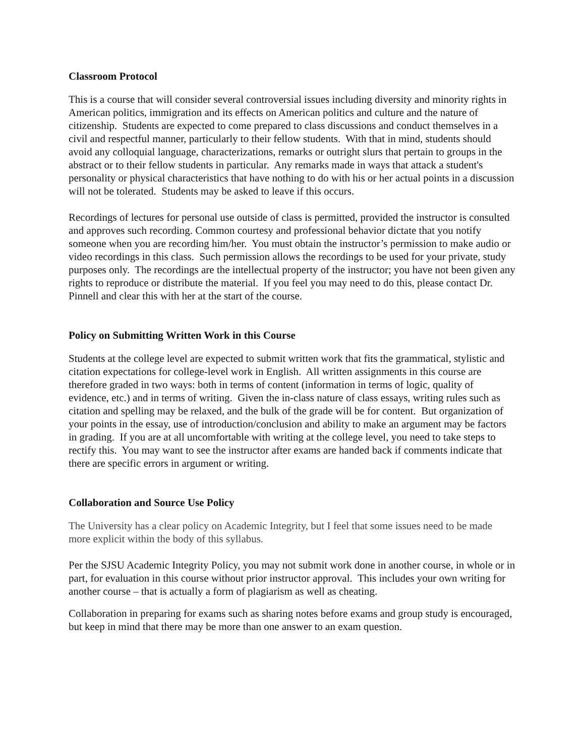Classroom Protocol
This is a course that will consider several controversial issues including diversity and minority rights in American politics, immigration and its effects on American politics and culture and the nature of citizenship. Students are expected to come prepared to class discussions and conduct themselves in a civil and respectful manner, particularly to their fellow students. With that in mind, students should avoid any colloquial language, characterizations, remarks or outright slurs that pertain to groups in the abstract or to their fellow students in particular. Any remarks made in ways that attack a student's personality or physical characteristics that have nothing to do with his or her actual points in a discussion will not be tolerated. Students may be asked to leave if this occurs.
Recordings of lectures for personal use outside of class is permitted, provided the instructor is consulted and approves such recording. Common courtesy and professional behavior dictate that you notify someone when you are recording him/her. You must obtain the instructor’s permission to make audio or video recordings in this class. Such permission allows the recordings to be used for your private, study purposes only. The recordings are the intellectual property of the instructor; you have not been given any rights to reproduce or distribute the material. If you feel you may need to do this, please contact Dr. Pinnell and clear this with her at the start of the course.
Policy on Submitting Written Work in this Course
Students at the college level are expected to submit written work that fits the grammatical, stylistic and citation expectations for college-level work in English. All written assignments in this course are therefore graded in two ways: both in terms of content (information in terms of logic, quality of evidence, etc.) and in terms of writing. Given the in-class nature of class essays, writing rules such as citation and spelling may be relaxed, and the bulk of the grade will be for content. But organization of your points in the essay, use of introduction/conclusion and ability to make an argument may be factors in grading. If you are at all uncomfortable with writing at the college level, you need to take steps to rectify this. You may want to see the instructor after exams are handed back if comments indicate that there are specific errors in argument or writing.
Collaboration and Source Use Policy
The University has a clear policy on Academic Integrity, but I feel that some issues need to be made more explicit within the body of this syllabus.
Per the SJSU Academic Integrity Policy, you may not submit work done in another course, in whole or in part, for evaluation in this course without prior instructor approval. This includes your own writing for another course – that is actually a form of plagiarism as well as cheating.
Collaboration in preparing for exams such as sharing notes before exams and group study is encouraged, but keep in mind that there may be more than one answer to an exam question.